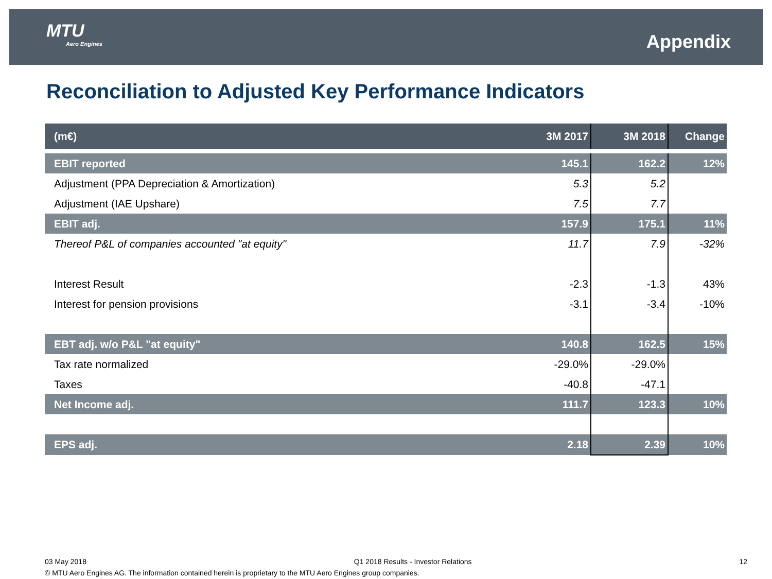MTU
Aero Engines
Appendix
Reconciliation to Adjusted Key Performance Indicators
| (m€) | 3M 2017 | 3M 2018 | Change |
| --- | --- | --- | --- |
| EBIT reported | 145.1 | 162.2 | 12% |
| Adjustment (PPA Depreciation & Amortization) | 5.3 | 5.2 | |
| Adjustment (IAE Upshare) | 7.5 | 7.7 | |
| EBIT adj. | 157.9 | 175.1 | 11% |
| Thereof P&L of companies accounted "at equity" | 11.7 | 7.9 | -32% |
| Interest Result | -2.3 | -1.3 | 43% |
| Interest for pension provisions | -3.1 | -3.4 | -10% |
| EBT adj. w/o P&L "at equity" | 140.8 | 162.5 | 15% |
| Tax rate normalized | -29.0% | -29.0% | |
| Taxes | -40.8 | -47.1 | |
| Net Income adj. | 111.7 | 123.3 | 10% |
| EPS adj. | 2.18 | 2.39 | 10% |
03 May 2018 Q1 2018 Results - Investor Relations 12
© MTU Aero Engines AG. The information contained herein is proprietary to the MTU Aero Engines group companies.